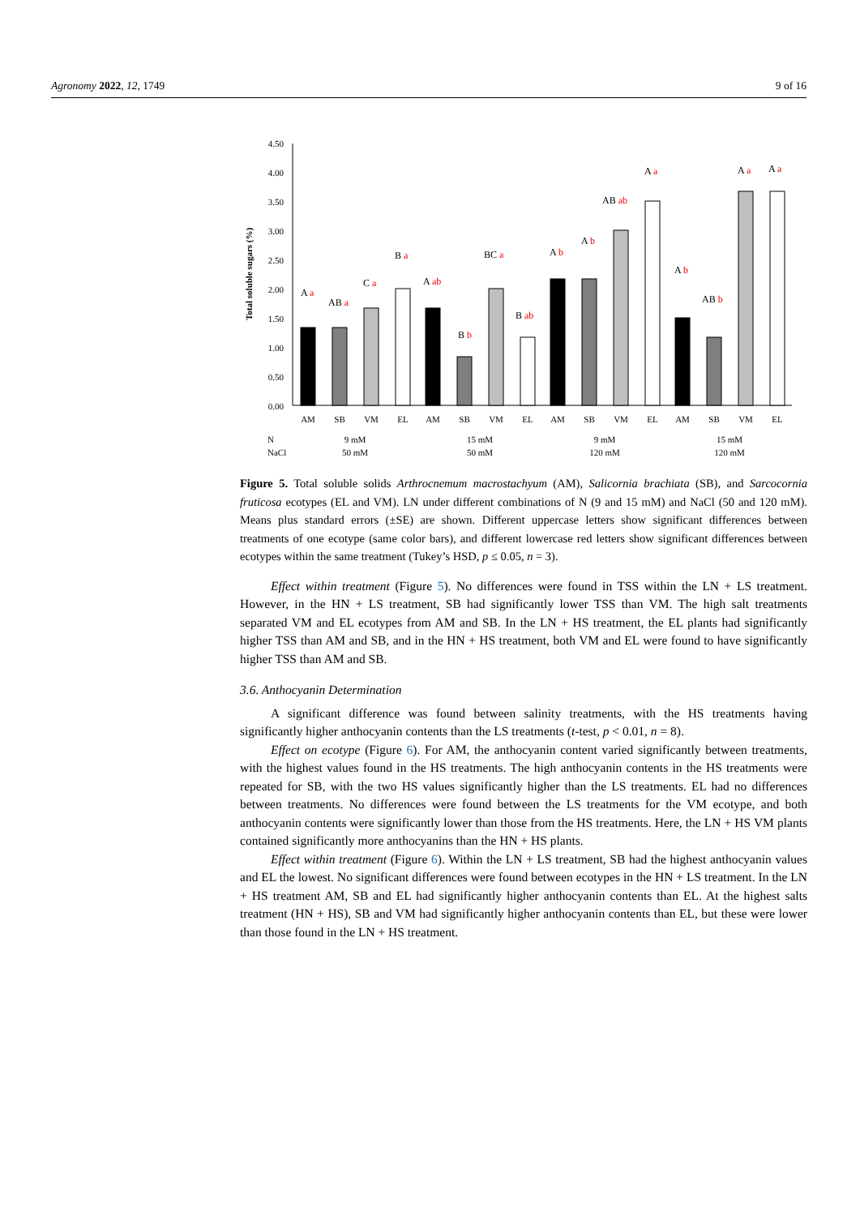Agronomy 2022, 12, 1749 9 of 16
4.50
4.00
3.50
3.00
2.50
2.00
1.50
1.00
0.50
0.00
Total soluble sugars (%)
A a
AB a
C a
B a
A ab
B b
BC a
B ab
A b
A b
AB ab
A a
A b
AB b
A a
A a
AM
SB
VM
EL
AM
SB
VM
EL
AM
SB
VM
EL
AM
SB
VM
EL
9 mM
50 mM
15 mM
50 mM
9 mM
120 mM
15 mM
120 mM
N
NaCl
Figure 5. Total soluble solids Arthrocnemum macrostachyum (AM), Salicornia brachiata (SB), and Sarcocornia fruticosa ecotypes (EL and VM). LN under different combinations of N (9 and 15 mM) and NaCl (50 and 120 mM). Means plus standard errors (±SE) are shown. Different uppercase letters show significant differences between treatments of one ecotype (same color bars), and different lowercase red letters show significant differences between ecotypes within the same treatment (Tukey’s HSD, p ≤ 0.05, n = 3).
Effect within treatment (Figure 5). No differences were found in TSS within the LN + LS treatment. However, in the HN + LS treatment, SB had significantly lower TSS than VM. The high salt treatments separated VM and EL ecotypes from AM and SB. In the LN + HS treatment, the EL plants had significantly higher TSS than AM and SB, and in the HN + HS treatment, both VM and EL were found to have significantly higher TSS than AM and SB.
3.6. Anthocyanin Determination
A significant difference was found between salinity treatments, with the HS treatments having significantly higher anthocyanin contents than the LS treatments (t-test, p < 0.01, n = 8).
Effect on ecotype (Figure 6). For AM, the anthocyanin content varied significantly between treatments, with the highest values found in the HS treatments. The high anthocyanin contents in the HS treatments were repeated for SB, with the two HS values significantly higher than the LS treatments. EL had no differences between treatments. No differences were found between the LS treatments for the VM ecotype, and both anthocyanin contents were significantly lower than those from the HS treatments. Here, the LN + HS VM plants contained significantly more anthocyanins than the HN + HS plants.
Effect within treatment (Figure 6). Within the LN + LS treatment, SB had the highest anthocyanin values and EL the lowest. No significant differences were found between ecotypes in the HN + LS treatment. In the LN + HS treatment AM, SB and EL had significantly higher anthocyanin contents than EL. At the highest salts treatment (HN + HS), SB and VM had significantly higher anthocyanin contents than EL, but these were lower than those found in the LN + HS treatment.